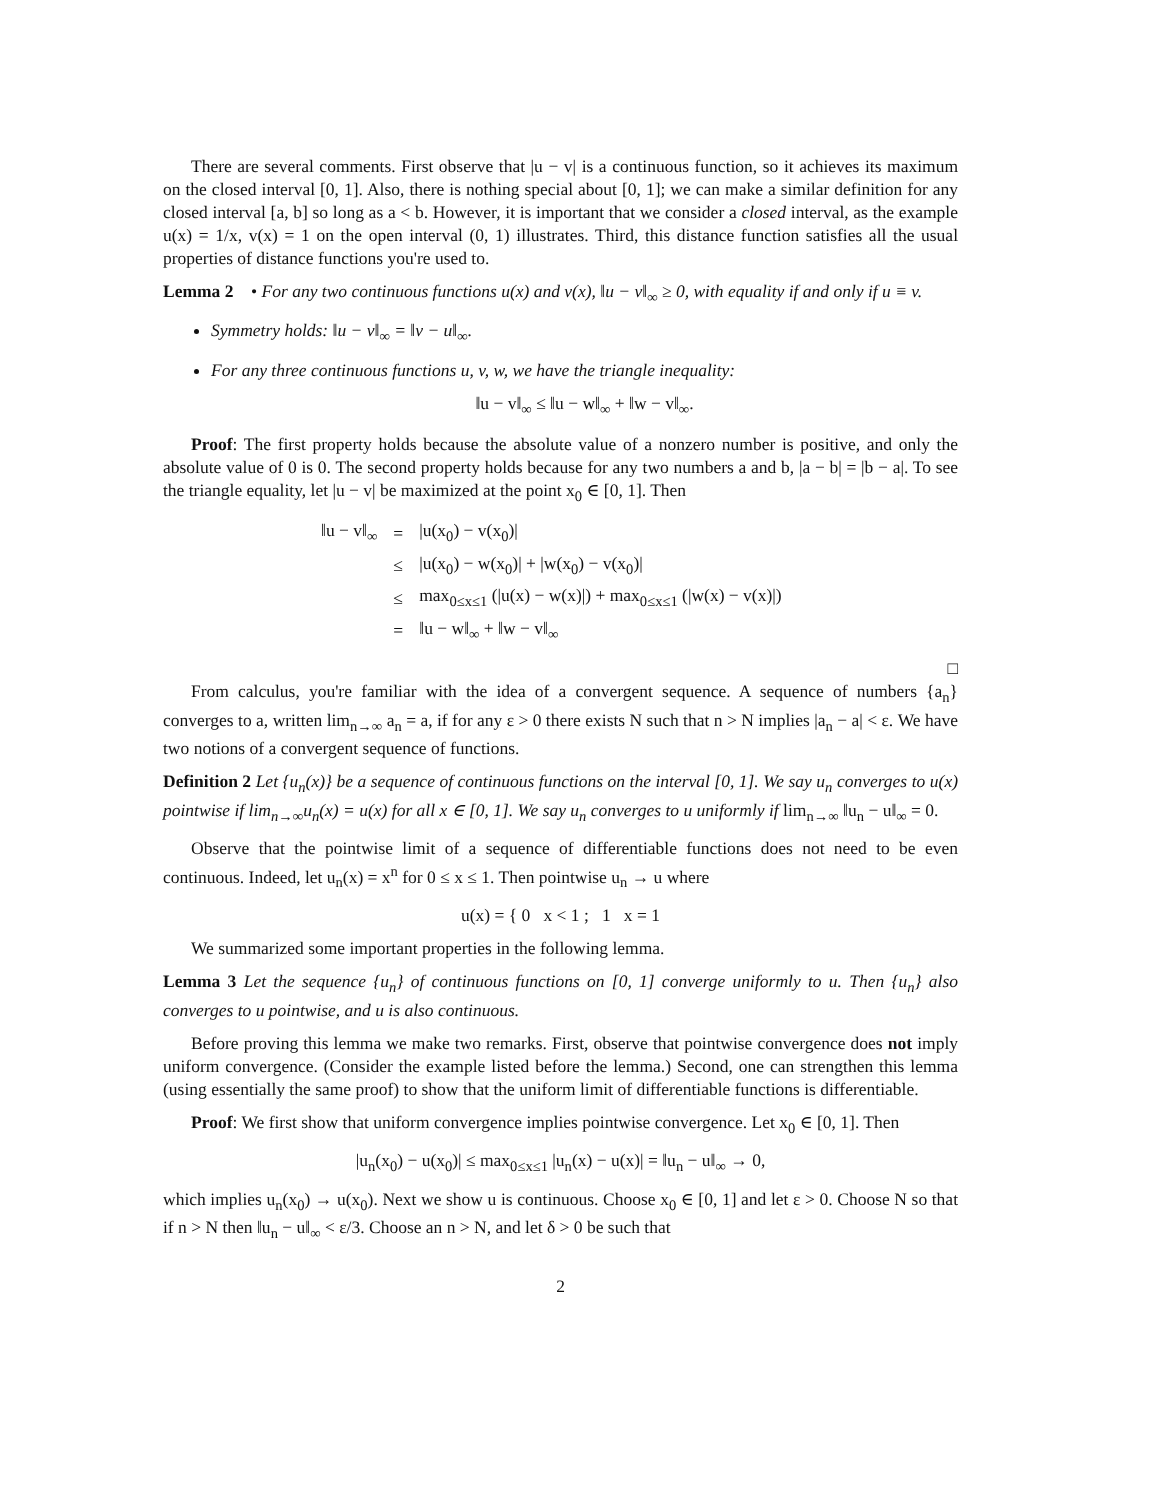There are several comments. First observe that |u − v| is a continuous function, so it achieves its maximum on the closed interval [0, 1]. Also, there is nothing special about [0, 1]; we can make a similar definition for any closed interval [a, b] so long as a < b. However, it is important that we consider a closed interval, as the example u(x) = 1/x, v(x) = 1 on the open interval (0, 1) illustrates. Third, this distance function satisfies all the usual properties of distance functions you're used to.
Lemma 2 • For any two continuous functions u(x) and v(x), ‖u − v‖<sub>∞</sub> ≥ 0, with equality if and only if u ≡ v.
Symmetry holds: ‖u − v‖<sub>∞</sub> = ‖v − u‖<sub>∞</sub>.
For any three continuous functions u, v, w, we have the triangle inequality:
‖u − v‖<sub>∞</sub> ≤ ‖u − w‖<sub>∞</sub> + ‖w − v‖<sub>∞</sub>.
Proof: The first property holds because the absolute value of a nonzero number is positive, and only the absolute value of 0 is 0. The second property holds because for any two numbers a and b, |a − b| = |b − a|. To see the triangle equality, let |u − v| be maximized at the point x<sub>0</sub> ∈ [0, 1]. Then
| ‖u − v‖<sub>∞</sub> | = | /u(x<sub>0</sub>) − v(x<sub>0</sub>)/ |
| | ≤ | /u(x<sub>0</sub>) − w(x<sub>0</sub>)/ + /w(x<sub>0</sub>) − v(x<sub>0</sub>)/ |
| | ≤ | max<sub>0≤x≤1</sub> (/u(x) − w(x)/) + max<sub>0≤x≤1</sub> (/w(x) − v(x)/) |
| | = | ‖u − w‖<sub>∞</sub> + ‖w − v‖<sub>∞</sub> |
□
From calculus, you're familiar with the idea of a convergent sequence. A sequence of numbers {a<sub>n</sub>} converges to a, written lim<sub>n→∞</sub> a<sub>n</sub> = a, if for any ε > 0 there exists N such that n > N implies |a<sub>n</sub> − a| < ε. We have two notions of a convergent sequence of functions.
Definition 2 Let {u<sub>n</sub>(x)} be a sequence of continuous functions on the interval [0, 1]. We say u<sub>n</sub> converges to u(x) pointwise if lim<sub>n→∞</sub>u<sub>n</sub>(x) = u(x) for all x ∈ [0, 1]. We say u<sub>n</sub> converges to u uniformly if lim<sub>n→∞</sub> ‖u<sub>n</sub> − u‖<sub>∞</sub> = 0.
Observe that the pointwise limit of a sequence of differentiable functions does not need to be even continuous. Indeed, let u<sub>n</sub>(x) = x<sup>n</sup> for 0 ≤ x ≤ 1. Then pointwise u<sub>n</sub> → u where
u(x) = { 0 x < 1 ; 1 x = 1
We summarized some important properties in the following lemma.
Lemma 3 Let the sequence {u<sub>n</sub>} of continuous functions on [0, 1] converge uniformly to u. Then {u<sub>n</sub>} also converges to u pointwise, and u is also continuous.
Before proving this lemma we make two remarks. First, observe that pointwise convergence does not imply uniform convergence. (Consider the example listed before the lemma.) Second, one can strengthen this lemma (using essentially the same proof) to show that the uniform limit of differentiable functions is differentiable.
Proof: We first show that uniform convergence implies pointwise convergence. Let x<sub>0</sub> ∈ [0, 1]. Then
|u<sub>n</sub>(x<sub>0</sub>) − u(x<sub>0</sub>)| ≤ max<sub>0≤x≤1</sub> |u<sub>n</sub>(x) − u(x)| = ‖u<sub>n</sub> − u‖<sub>∞</sub> → 0,
which implies u<sub>n</sub>(x<sub>0</sub>) → u(x<sub>0</sub>). Next we show u is continuous. Choose x<sub>0</sub> ∈ [0, 1] and let ε > 0. Choose N so that if n > N then ‖u<sub>n</sub> − u‖<sub>∞</sub> < ε/3. Choose an n > N, and let δ > 0 be such that
2